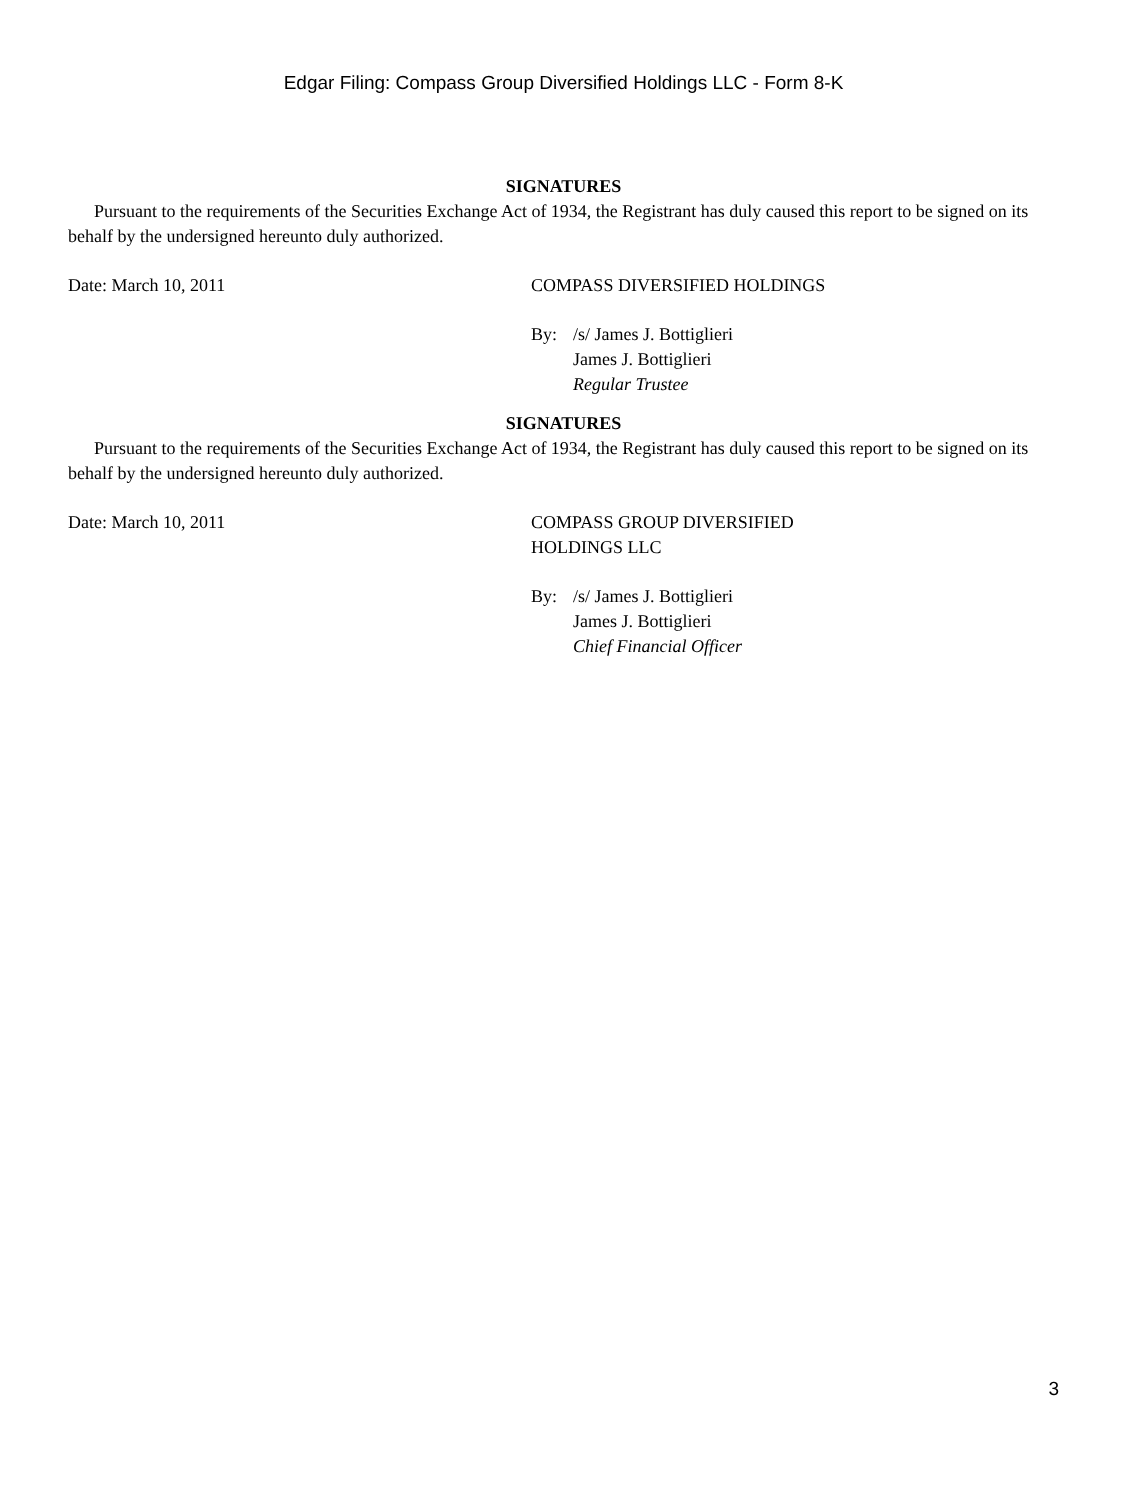Edgar Filing: Compass Group Diversified Holdings LLC - Form 8-K
SIGNATURES
Pursuant to the requirements of the Securities Exchange Act of 1934, the Registrant has duly caused this report to be signed on its behalf by the undersigned hereunto duly authorized.
Date: March 10, 2011 COMPASS DIVERSIFIED HOLDINGS
By: /s/ James J. Bottiglieri
James J. Bottiglieri
Regular Trustee
SIGNATURES
Pursuant to the requirements of the Securities Exchange Act of 1934, the Registrant has duly caused this report to be signed on its behalf by the undersigned hereunto duly authorized.
Date: March 10, 2011 COMPASS GROUP DIVERSIFIED
HOLDINGS LLC
By: /s/ James J. Bottiglieri
James J. Bottiglieri
Chief Financial Officer
3